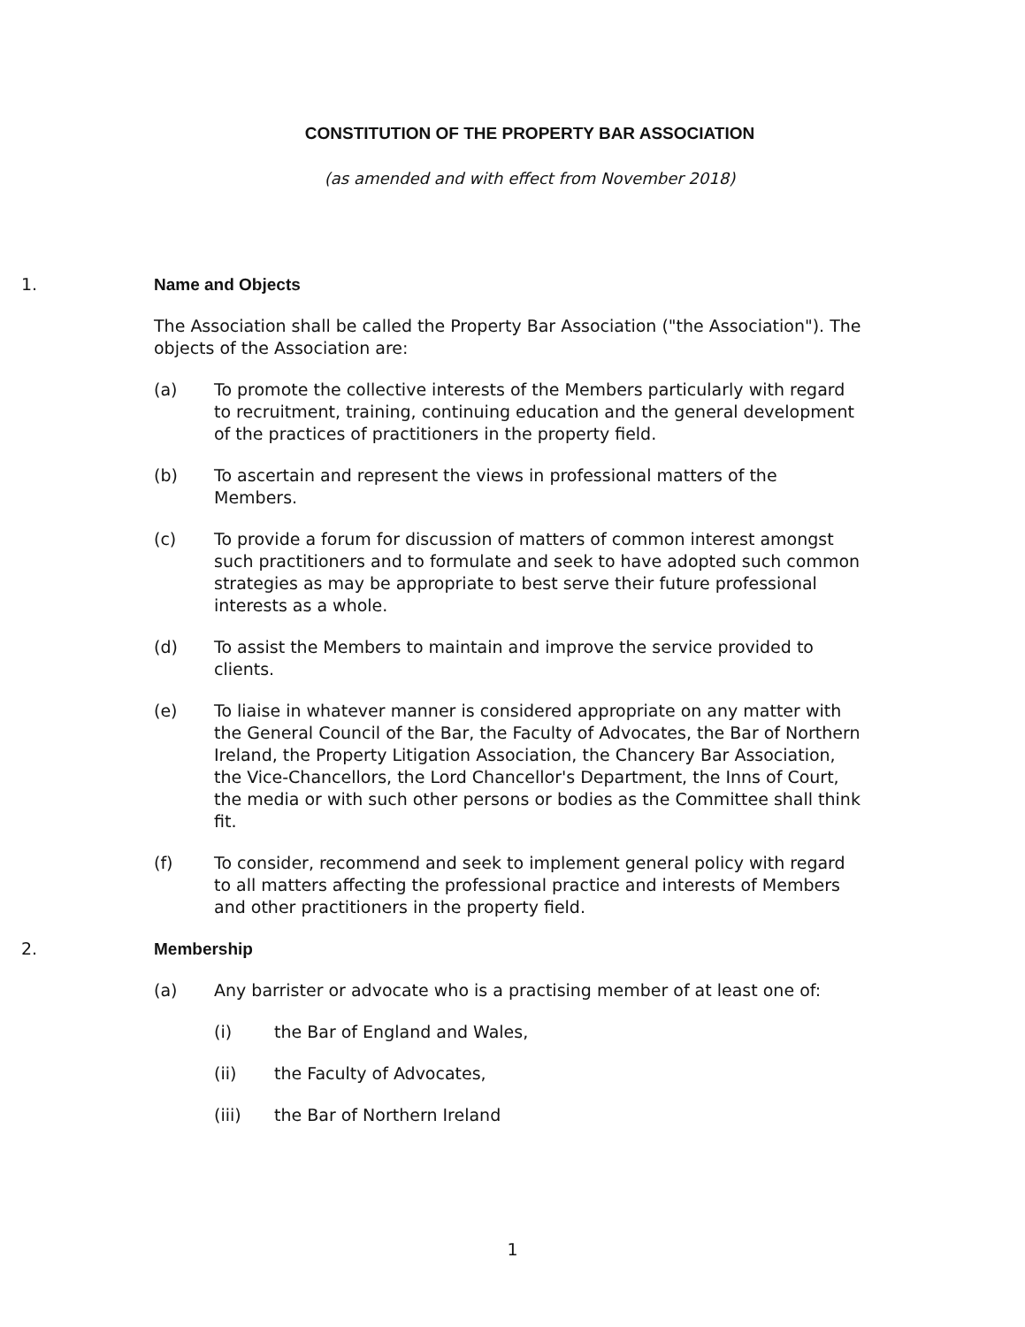CONSTITUTION OF THE PROPERTY BAR ASSOCIATION
(as amended and with effect from November 2018)
1. Name and Objects
The Association shall be called the Property Bar Association ("the Association"). The objects of the Association are:
(a) To promote the collective interests of the Members particularly with regard to recruitment, training, continuing education and the general development of the practices of practitioners in the property field.
(b) To ascertain and represent the views in professional matters of the Members.
(c) To provide a forum for discussion of matters of common interest amongst such practitioners and to formulate and seek to have adopted such common strategies as may be appropriate to best serve their future professional interests as a whole.
(d) To assist the Members to maintain and improve the service provided to clients.
(e) To liaise in whatever manner is considered appropriate on any matter with the General Council of the Bar, the Faculty of Advocates, the Bar of Northern Ireland, the Property Litigation Association, the Chancery Bar Association, the Vice-Chancellors, the Lord Chancellor's Department, the Inns of Court, the media or with such other persons or bodies as the Committee shall think fit.
(f) To consider, recommend and seek to implement general policy with regard to all matters affecting the professional practice and interests of Members and other practitioners in the property field.
2. Membership
(a) Any barrister or advocate who is a practising member of at least one of:
(i) the Bar of England and Wales,
(ii) the Faculty of Advocates,
(iii) the Bar of Northern Ireland
1